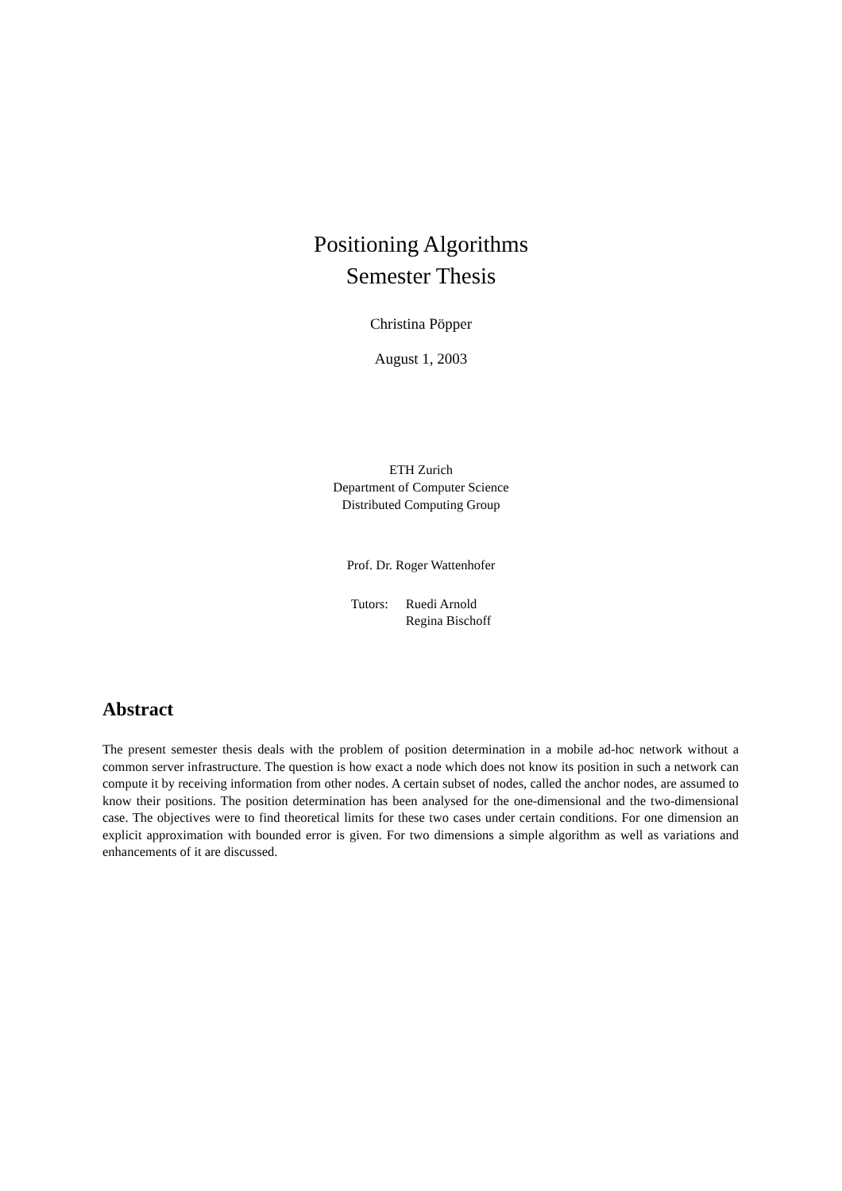Positioning Algorithms
Semester Thesis
Christina Pöpper
August 1, 2003
ETH Zurich
Department of Computer Science
Distributed Computing Group
Prof. Dr. Roger Wattenhofer
Tutors: Ruedi Arnold
Regina Bischoff
Abstract
The present semester thesis deals with the problem of position determination in a mobile ad-hoc network without a common server infrastructure. The question is how exact a node which does not know its position in such a network can compute it by receiving information from other nodes. A certain subset of nodes, called the anchor nodes, are assumed to know their positions. The position determination has been analysed for the one-dimensional and the two-dimensional case. The objectives were to find theoretical limits for these two cases under certain conditions. For one dimension an explicit approximation with bounded error is given. For two dimensions a simple algorithm as well as variations and enhancements of it are discussed.